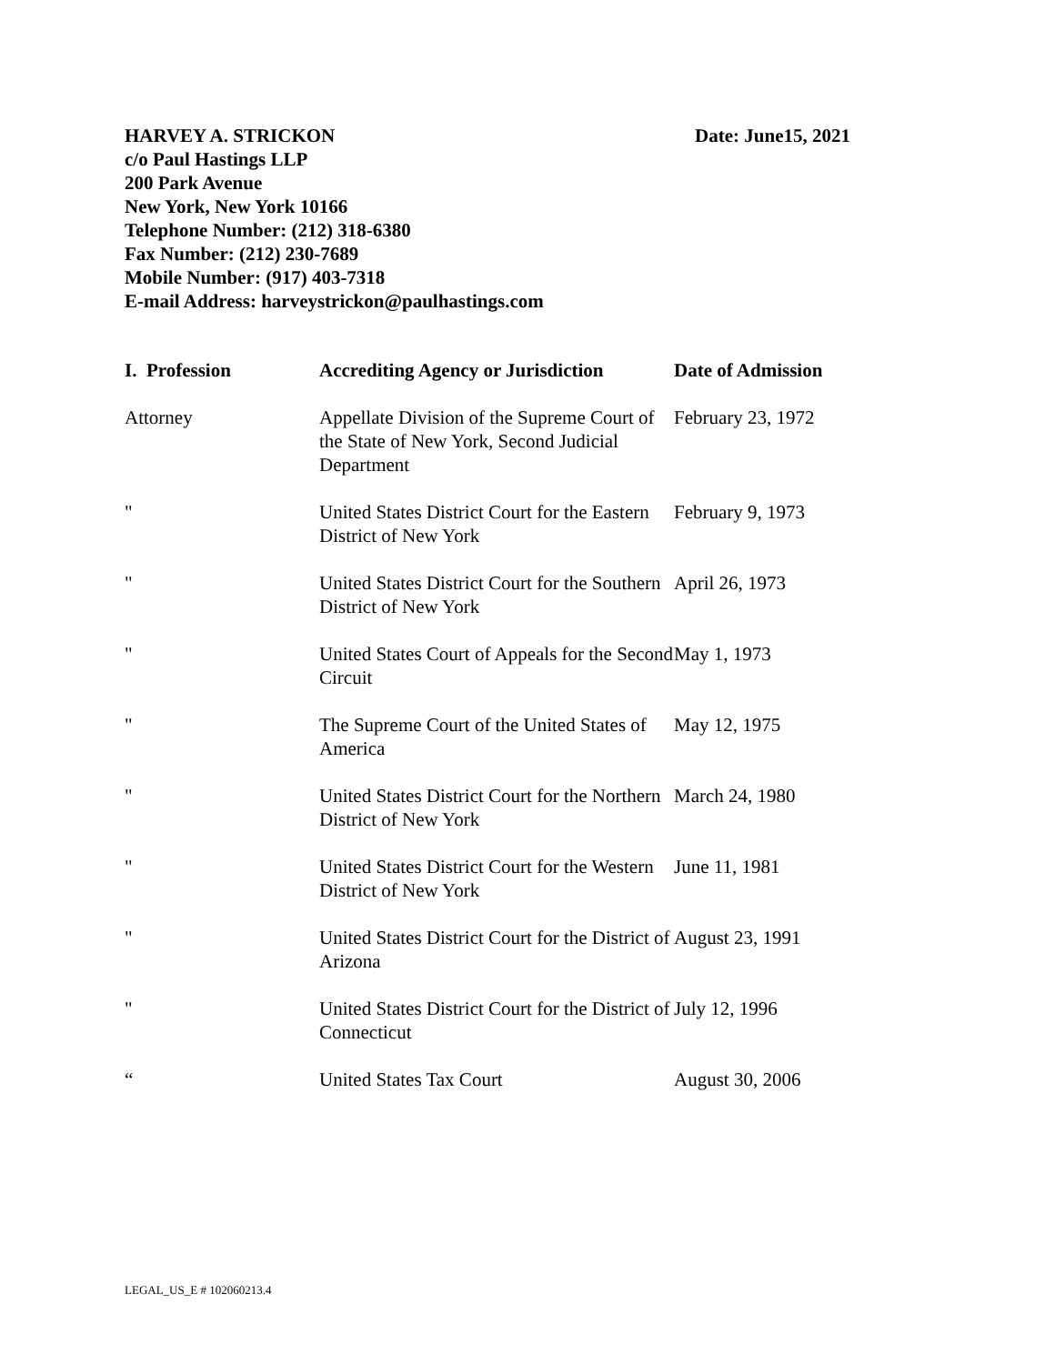HARVEY A. STRICKON Date: June15, 2021
c/o Paul Hastings LLP
200 Park Avenue
New York, New York 10166
Telephone Number: (212) 318-6380
Fax Number: (212) 230-7689
Mobile Number: (917) 403-7318
E-mail Address: harveystrickon@paulhastings.com
| I. Profession | Accrediting Agency or Jurisdiction | Date of Admission |
| --- | --- | --- |
| Attorney | Appellate Division of the Supreme Court of the State of New York, Second Judicial Department | February 23, 1972 |
| " | United States District Court for the Eastern District of New York | February 9, 1973 |
| " | United States District Court for the Southern District of New York | April 26, 1973 |
| " | United States Court of Appeals for the Second Circuit | May 1, 1973 |
| " | The Supreme Court of the United States of America | May 12, 1975 |
| " | United States District Court for the Northern District of New York | March 24, 1980 |
| " | United States District Court for the Western District of New York | June 11, 1981 |
| " | United States District Court for the District of Arizona | August 23, 1991 |
| " | United States District Court for the District of Connecticut | July 12, 1996 |
| “ | United States Tax Court | August 30, 2006 |
LEGAL_US_E # 102060213.4